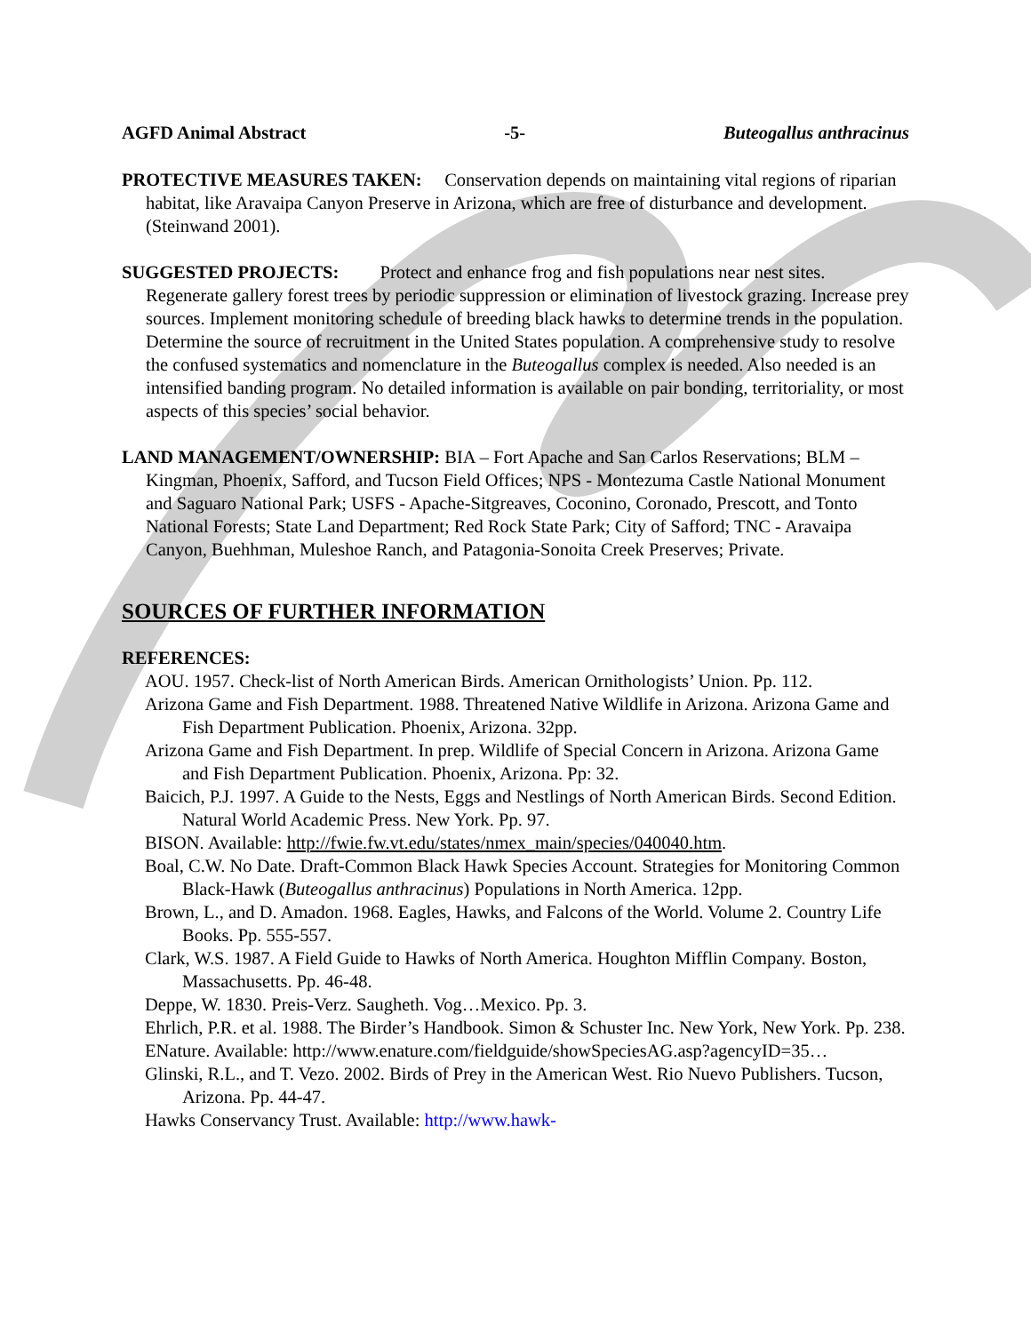AGFD Animal Abstract -5- Buteogallus anthracinus
PROTECTIVE MEASURES TAKEN: Conservation depends on maintaining vital regions of riparian habitat, like Aravaipa Canyon Preserve in Arizona, which are free of disturbance and development. (Steinwand 2001).
SUGGESTED PROJECTS: Protect and enhance frog and fish populations near nest sites. Regenerate gallery forest trees by periodic suppression or elimination of livestock grazing. Increase prey sources. Implement monitoring schedule of breeding black hawks to determine trends in the population. Determine the source of recruitment in the United States population. A comprehensive study to resolve the confused systematics and nomenclature in the Buteogallus complex is needed. Also needed is an intensified banding program. No detailed information is available on pair bonding, territoriality, or most aspects of this species’ social behavior.
LAND MANAGEMENT/OWNERSHIP: BIA – Fort Apache and San Carlos Reservations; BLM – Kingman, Phoenix, Safford, and Tucson Field Offices; NPS - Montezuma Castle National Monument and Saguaro National Park; USFS - Apache-Sitgreaves, Coconino, Coronado, Prescott, and Tonto National Forests; State Land Department; Red Rock State Park; City of Safford; TNC - Aravaipa Canyon, Buehhman, Muleshoe Ranch, and Patagonia-Sonoita Creek Preserves; Private.
SOURCES OF FURTHER INFORMATION
REFERENCES:
AOU. 1957. Check-list of North American Birds. American Ornithologists’ Union. Pp. 112.
Arizona Game and Fish Department. 1988. Threatened Native Wildlife in Arizona. Arizona Game and Fish Department Publication. Phoenix, Arizona. 32pp.
Arizona Game and Fish Department. In prep. Wildlife of Special Concern in Arizona. Arizona Game and Fish Department Publication. Phoenix, Arizona. Pp: 32.
Baicich, P.J. 1997. A Guide to the Nests, Eggs and Nestlings of North American Birds. Second Edition. Natural World Academic Press. New York. Pp. 97.
BISON. Available: http://fwie.fw.vt.edu/states/nmex_main/species/040040.htm.
Boal, C.W. No Date. Draft-Common Black Hawk Species Account. Strategies for Monitoring Common Black-Hawk (Buteogallus anthracinus) Populations in North America. 12pp.
Brown, L., and D. Amadon. 1968. Eagles, Hawks, and Falcons of the World. Volume 2. Country Life Books. Pp. 555-557.
Clark, W.S. 1987. A Field Guide to Hawks of North America. Houghton Mifflin Company. Boston, Massachusetts. Pp. 46-48.
Deppe, W. 1830. Preis-Verz. Saugheth. Vog…Mexico. Pp. 3.
Ehrlich, P.R. et al. 1988. The Birder’s Handbook. Simon & Schuster Inc. New York, New York. Pp. 238.
ENature. Available: http://www.enature.com/fieldguide/showSpeciesAG.asp?agencyID=35…
Glinski, R.L., and T. Vezo. 2002. Birds of Prey in the American West. Rio Nuevo Publishers. Tucson, Arizona. Pp. 44-47.
Hawks Conservancy Trust. Available: http://www.hawk-